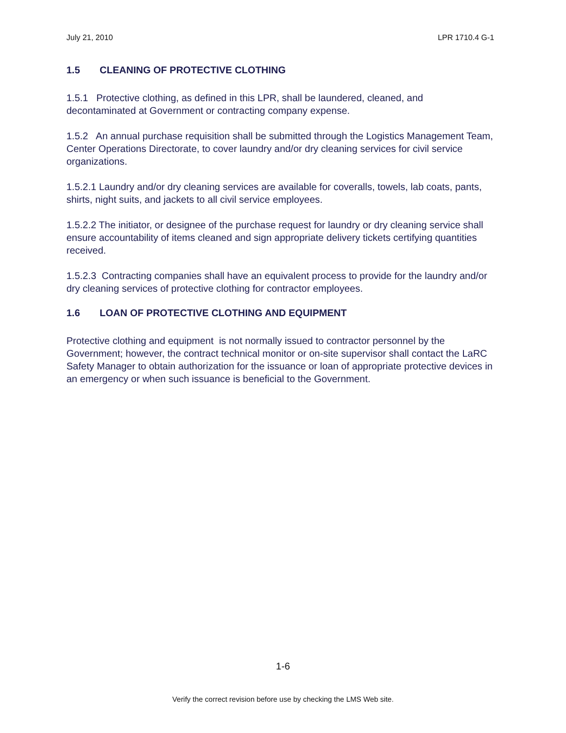July 21, 2010 LPR 1710.4 G-1
1.5 CLEANING OF PROTECTIVE CLOTHING
1.5.1 Protective clothing, as defined in this LPR, shall be laundered, cleaned, and decontaminated at Government or contracting company expense.
1.5.2 An annual purchase requisition shall be submitted through the Logistics Management Team, Center Operations Directorate, to cover laundry and/or dry cleaning services for civil service organizations.
1.5.2.1 Laundry and/or dry cleaning services are available for coveralls, towels, lab coats, pants, shirts, night suits, and jackets to all civil service employees.
1.5.2.2 The initiator, or designee of the purchase request for laundry or dry cleaning service shall ensure accountability of items cleaned and sign appropriate delivery tickets certifying quantities received.
1.5.2.3 Contracting companies shall have an equivalent process to provide for the laundry and/or dry cleaning services of protective clothing for contractor employees.
1.6 LOAN OF PROTECTIVE CLOTHING AND EQUIPMENT
Protective clothing and equipment is not normally issued to contractor personnel by the Government; however, the contract technical monitor or on-site supervisor shall contact the LaRC Safety Manager to obtain authorization for the issuance or loan of appropriate protective devices in an emergency or when such issuance is beneficial to the Government.
1-6
Verify the correct revision before use by checking the LMS Web site.